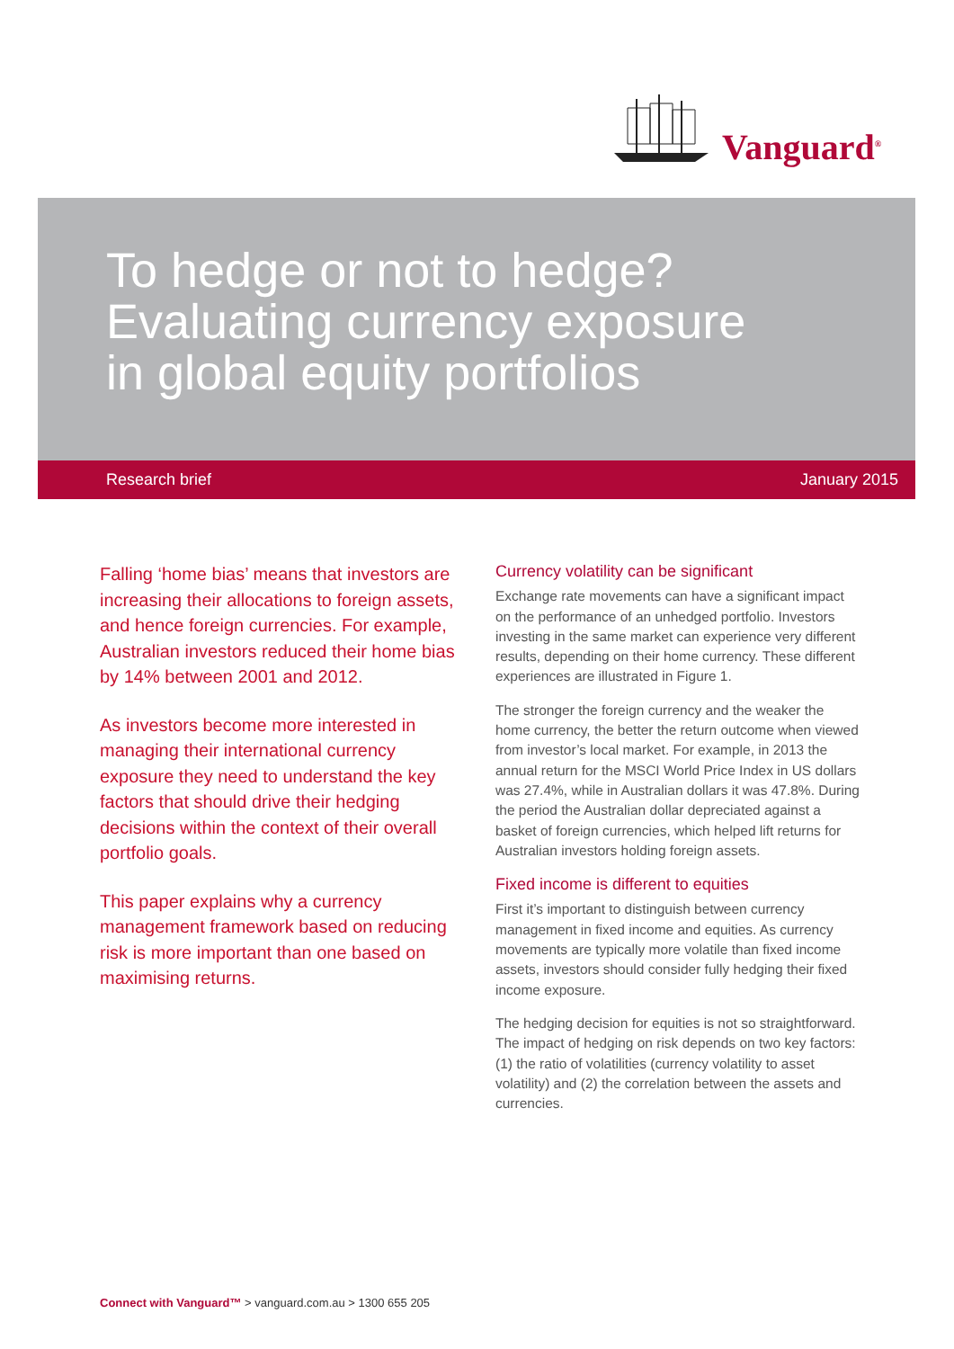Vanguard<sup>®</sup>
To hedge or not to hedge?
Evaluating currency exposure
in global equity portfolios
Research brief January 2015
Falling ‘home bias’ means that investors are increasing their allocations to foreign assets, and hence foreign currencies. For example, Australian investors reduced their home bias by 14% between 2001 and 2012.
As investors become more interested in managing their international currency exposure they need to understand the key factors that should drive their hedging decisions within the context of their overall portfolio goals.
This paper explains why a currency management framework based on reducing risk is more important than one based on maximising returns.
Currency volatility can be significant
Exchange rate movements can have a significant impact on the performance of an unhedged portfolio. Investors investing in the same market can experience very different results, depending on their home currency. These different experiences are illustrated in Figure 1.
The stronger the foreign currency and the weaker the home currency, the better the return outcome when viewed from investor’s local market. For example, in 2013 the annual return for the MSCI World Price Index in US dollars was 27.4%, while in Australian dollars it was 47.8%. During the period the Australian dollar depreciated against a basket of foreign currencies, which helped lift returns for Australian investors holding foreign assets.
Fixed income is different to equities
First it’s important to distinguish between currency management in fixed income and equities. As currency movements are typically more volatile than fixed income assets, investors should consider fully hedging their fixed income exposure.
The hedging decision for equities is not so straightforward. The impact of hedging on risk depends on two key factors: (1) the ratio of volatilities (currency volatility to asset volatility) and (2) the correlation between the assets and currencies.
Connect with Vanguard™ > vanguard.com.au > 1300 655 205